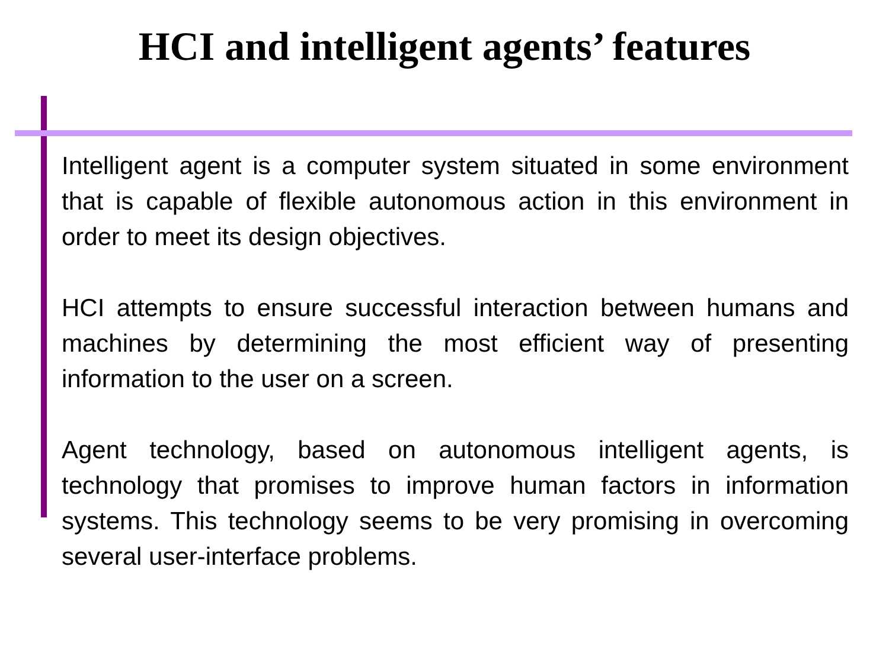HCI and intelligent agents’ features
Intelligent agent is a computer system situated in some environment that is capable of flexible autonomous action in this environment in order to meet its design objectives.
HCI attempts to ensure successful interaction between humans and machines by determining the most efficient way of presenting information to the user on a screen.
Agent technology, based on autonomous intelligent agents, is technology that promises to improve human factors in information systems. This technology seems to be very promising in overcoming several user-interface problems.